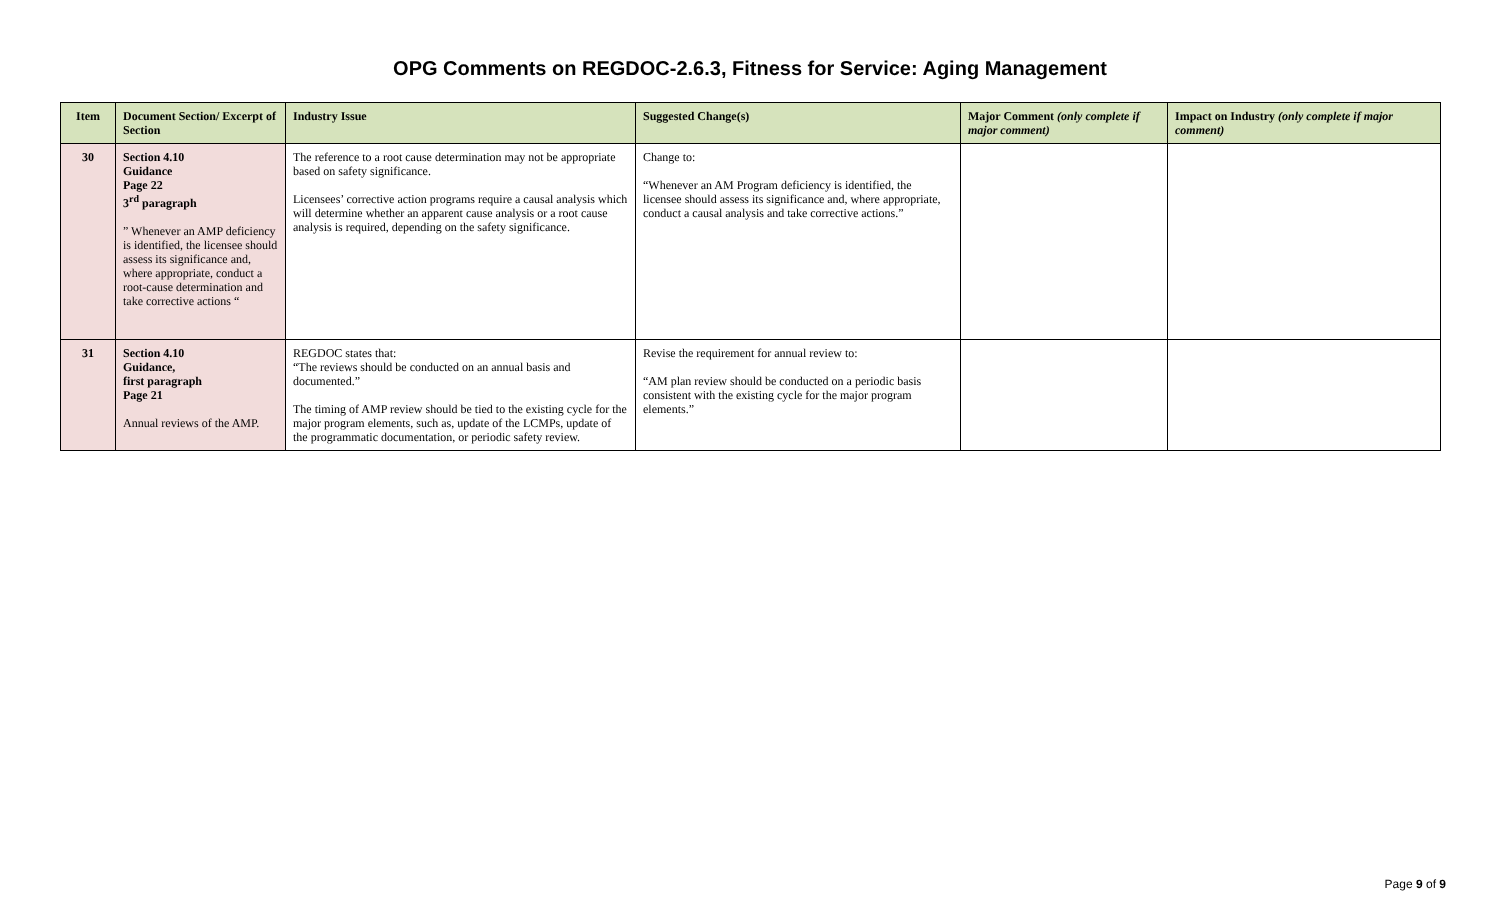OPG Comments on REGDOC-2.6.3, Fitness for Service: Aging Management
| Item | Document Section/ Excerpt of Section | Industry Issue | Suggested Change(s) | Major Comment (only complete if major comment) | Impact on Industry (only complete if major comment) |
| --- | --- | --- | --- | --- | --- |
| 30 | Section 4.10 Guidance Page 22 3<sup>rd</sup> paragraph ” Whenever an AMP deficiency is identified, the licensee should assess its significance and, where appropriate, conduct a root-cause determination and take corrective actions “ | The reference to a root cause determination may not be appropriate based on safety significance. Licensees’ corrective action programs require a causal analysis which will determine whether an apparent cause analysis or a root cause analysis is required, depending on the safety significance. | Change to: “Whenever an AM Program deficiency is identified, the licensee should assess its significance and, where appropriate, conduct a causal analysis and take corrective actions.” | | |
| 31 | Section 4.10 Guidance, first paragraph Page 21 Annual reviews of the AMP. | REGDOC states that: “The reviews should be conducted on an annual basis and documented.” The timing of AMP review should be tied to the existing cycle for the major program elements, such as, update of the LCMPs, update of the programmatic documentation, or periodic safety review. | Revise the requirement for annual review to: “AM plan review should be conducted on a periodic basis consistent with the existing cycle for the major program elements.” | | |
Page 9 of 9